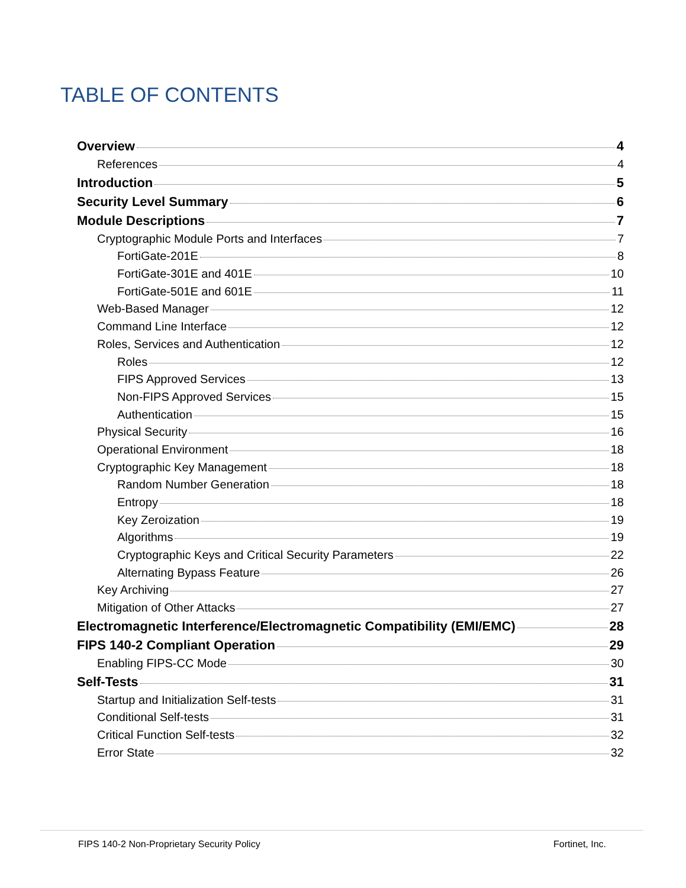TABLE OF CONTENTS
Overview 4
References 4
Introduction 5
Security Level Summary 6
Module Descriptions 7
Cryptographic Module Ports and Interfaces 7
FortiGate-201E 8
FortiGate-301E and 401E 10
FortiGate-501E and 601E 11
Web-Based Manager 12
Command Line Interface 12
Roles, Services and Authentication 12
Roles 12
FIPS Approved Services 13
Non-FIPS Approved Services 15
Authentication 15
Physical Security 16
Operational Environment 18
Cryptographic Key Management 18
Random Number Generation 18
Entropy 18
Key Zeroization 19
Algorithms 19
Cryptographic Keys and Critical Security Parameters 22
Alternating Bypass Feature 26
Key Archiving 27
Mitigation of Other Attacks 27
Electromagnetic Interference/Electromagnetic Compatibility (EMI/EMC) 28
FIPS 140-2 Compliant Operation 29
Enabling FIPS-CC Mode 30
Self-Tests 31
Startup and Initialization Self-tests 31
Conditional Self-tests 31
Critical Function Self-tests 32
Error State 32
FIPS 140-2 Non-Proprietary Security Policy Fortinet, Inc.